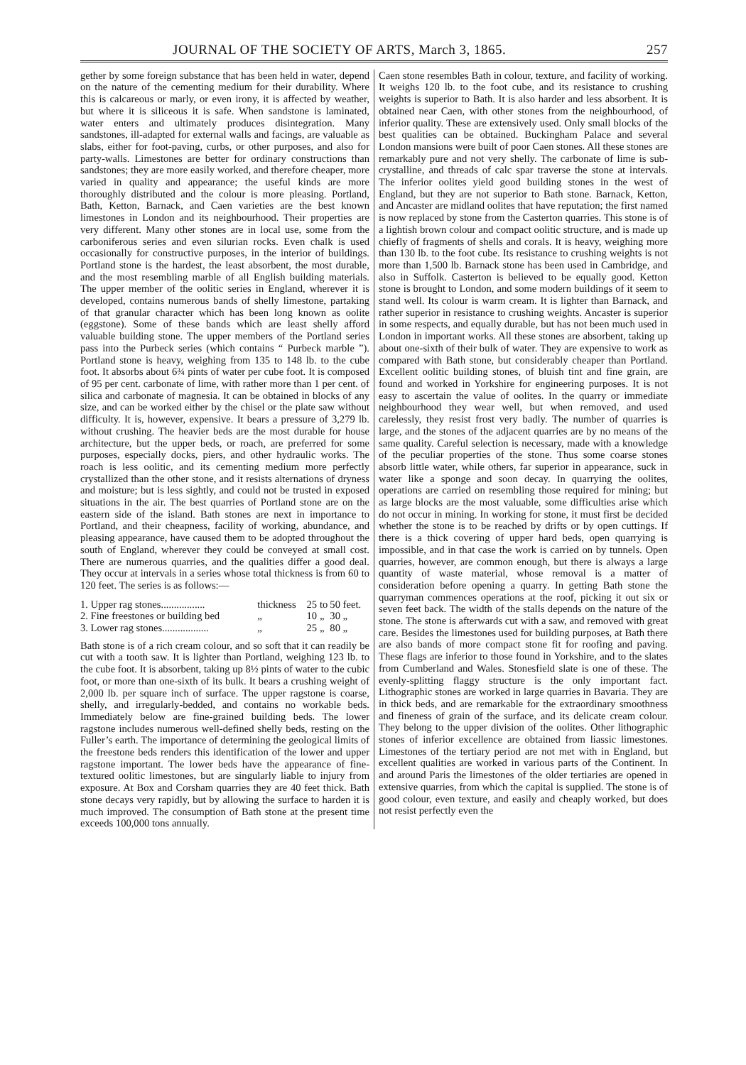JOURNAL OF THE SOCIETY OF ARTS, March 3, 1865. 257
gether by some foreign substance that has been held in water, depend on the nature of the cementing medium for their durability. Where this is calcareous or marly, or even irony, it is affected by weather, but where it is siliceous it is safe. When sandstone is laminated, water enters and ultimately produces disintegration. Many sandstones, ill-adapted for external walls and facings, are valuable as slabs, either for foot-paving, curbs, or other purposes, and also for party-walls. Limestones are better for ordinary constructions than sandstones; they are more easily worked, and therefore cheaper, more varied in quality and appearance; the useful kinds are more thoroughly distributed and the colour is more pleasing. Portland, Bath, Ketton, Barnack, and Caen varieties are the best known limestones in London and its neighbourhood. Their properties are very different. Many other stones are in local use, some from the carboniferous series and even silurian rocks. Even chalk is used occasionally for constructive purposes, in the interior of buildings. Portland stone is the hardest, the least absorbent, the most durable, and the most resembling marble of all English building materials. The upper member of the oolitic series in England, wherever it is developed, contains numerous bands of shelly limestone, partaking of that granular character which has been long known as oolite (eggstone). Some of these bands which are least shelly afford valuable building stone. The upper members of the Portland series pass into the Purbeck series (which contains “ Purbeck marble ”). Portland stone is heavy, weighing from 135 to 148 lb. to the cube foot. It absorbs about 6¾ pints of water per cube foot. It is composed of 95 per cent. carbonate of lime, with rather more than 1 per cent. of silica and carbonate of magnesia. It can be obtained in blocks of any size, and can be worked either by the chisel or the plate saw without difficulty. It is, however, expensive. It bears a pressure of 3,279 lb. without crushing. The heavier beds are the most durable for house architecture, but the upper beds, or roach, are preferred for some purposes, especially docks, piers, and other hydraulic works. The roach is less oolitic, and its cementing medium more perfectly crystallized than the other stone, and it resists alternations of dryness and moisture; but is less sightly, and could not be trusted in exposed situations in the air. The best quarries of Portland stone are on the eastern side of the island. Bath stones are next in importance to Portland, and their cheapness, facility of working, abundance, and pleasing appearance, have caused them to be adopted throughout the south of England, wherever they could be conveyed at small cost. There are numerous quarries, and the qualities differ a good deal. They occur at intervals in a series whose total thickness is from 60 to 120 feet. The series is as follows:—
| 1. Upper rag stones................. | thickness | 25 | to | 50 feet. |
| 2. Fine freestones or building bed | „ | 10 | „ | 30 „ |
| 3. Lower rag stones.................. | „ | 25 | „ | 80 „ |
Bath stone is of a rich cream colour, and so soft that it can readily be cut with a tooth saw. It is lighter than Portland, weighing 123 lb. to the cube foot. It is absorbent, taking up 8½ pints of water to the cubic foot, or more than one-sixth of its bulk. It bears a crushing weight of 2,000 lb. per square inch of surface. The upper ragstone is coarse, shelly, and irregularly-bedded, and contains no workable beds. Immediately below are fine-grained building beds. The lower ragstone includes numerous well-defined shelly beds, resting on the Fuller’s earth. The importance of determining the geological limits of the freestone beds renders this identification of the lower and upper ragstone important. The lower beds have the appearance of fine-textured oolitic limestones, but are singularly liable to injury from exposure. At Box and Corsham quarries they are 40 feet thick. Bath stone decays very rapidly, but by allowing the surface to harden it is much improved. The consumption of Bath stone at the present time exceeds 100,000 tons annually.
Caen stone resembles Bath in colour, texture, and facility of working. It weighs 120 lb. to the foot cube, and its resistance to crushing weights is superior to Bath. It is also harder and less absorbent. It is obtained near Caen, with other stones from the neighbourhood, of inferior quality. These are extensively used. Only small blocks of the best qualities can be obtained. Buckingham Palace and several London mansions were built of poor Caen stones. All these stones are remarkably pure and not very shelly. The carbonate of lime is sub-crystalline, and threads of calc spar traverse the stone at intervals. The inferior oolites yield good building stones in the west of England, but they are not superior to Bath stone. Barnack, Ketton, and Ancaster are midland oolites that have reputation; the first named is now replaced by stone from the Casterton quarries. This stone is of a lightish brown colour and compact oolitic structure, and is made up chiefly of fragments of shells and corals. It is heavy, weighing more than 130 lb. to the foot cube. Its resistance to crushing weights is not more than 1,500 lb. Barnack stone has been used in Cambridge, and also in Suffolk. Casterton is believed to be equally good. Ketton stone is brought to London, and some modern buildings of it seem to stand well. Its colour is warm cream. It is lighter than Barnack, and rather superior in resistance to crushing weights. Ancaster is superior in some respects, and equally durable, but has not been much used in London in important works. All these stones are absorbent, taking up about one-sixth of their bulk of water. They are expensive to work as compared with Bath stone, but considerably cheaper than Portland. Excellent oolitic building stones, of bluish tint and fine grain, are found and worked in Yorkshire for engineering purposes. It is not easy to ascertain the value of oolites. In the quarry or immediate neighbourhood they wear well, but when removed, and used carelessly, they resist frost very badly. The number of quarries is large, and the stones of the adjacent quarries are by no means of the same quality. Careful selection is necessary, made with a knowledge of the peculiar properties of the stone. Thus some coarse stones absorb little water, while others, far superior in appearance, suck in water like a sponge and soon decay. In quarrying the oolites, operations are carried on resembling those required for mining; but as large blocks are the most valuable, some difficulties arise which do not occur in mining. In working for stone, it must first be decided whether the stone is to be reached by drifts or by open cuttings. If there is a thick covering of upper hard beds, open quarrying is impossible, and in that case the work is carried on by tunnels. Open quarries, however, are common enough, but there is always a large quantity of waste material, whose removal is a matter of consideration before opening a quarry. In getting Bath stone the quarryman commences operations at the roof, picking it out six or seven feet back. The width of the stalls depends on the nature of the stone. The stone is afterwards cut with a saw, and removed with great care. Besides the limestones used for building purposes, at Bath there are also bands of more compact stone fit for roofing and paving. These flags are inferior to those found in Yorkshire, and to the slates from Cumberland and Wales. Stonesfield slate is one of these. The evenly-splitting flaggy structure is the only important fact. Lithographic stones are worked in large quarries in Bavaria. They are in thick beds, and are remarkable for the extraordinary smoothness and fineness of grain of the surface, and its delicate cream colour. They belong to the upper division of the oolites. Other lithographic stones of inferior excellence are obtained from liassic limestones. Limestones of the tertiary period are not met with in England, but excellent qualities are worked in various parts of the Continent. In and around Paris the limestones of the older tertiaries are opened in extensive quarries, from which the capital is supplied. The stone is of good colour, even texture, and easily and cheaply worked, but does not resist perfectly even the